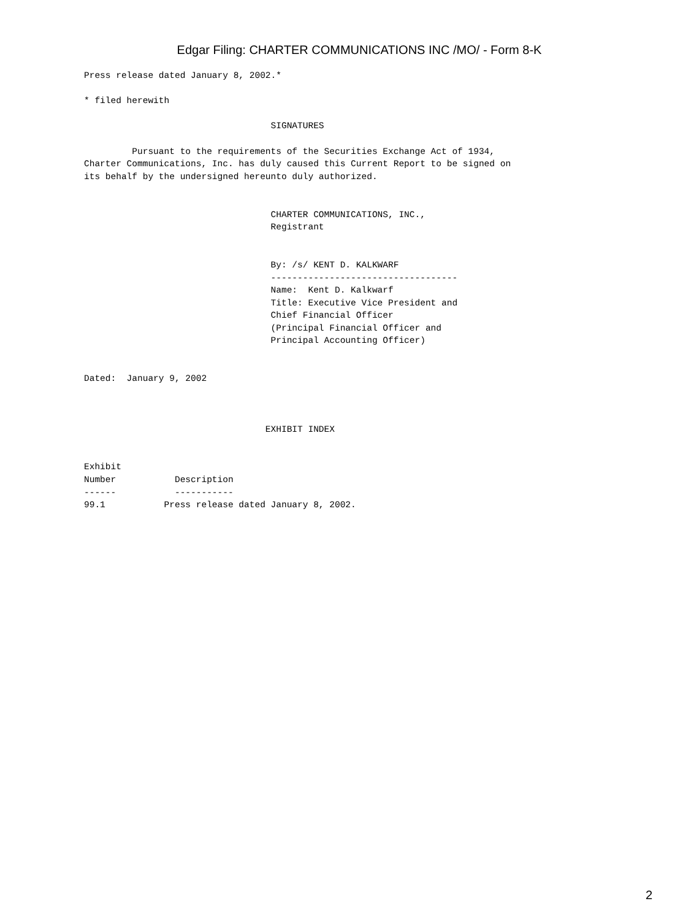Edgar Filing: CHARTER COMMUNICATIONS INC /MO/ - Form 8-K
Press release dated January 8, 2002.*

* filed herewith

                                   SIGNATURES

         Pursuant to the requirements of the Securities Exchange Act of 1934,
Charter Communications, Inc. has duly caused this Current Report to be signed on
its behalf by the undersigned hereunto duly authorized.


                                   CHARTER COMMUNICATIONS, INC.,
                                   Registrant


                                   By: /s/ KENT D. KALKWARF
                                   -----------------------------------
                                   Name:  Kent D. Kalkwarf
                                   Title: Executive Vice President and
                                   Chief Financial Officer
                                   (Principal Financial Officer and
                                   Principal Accounting Officer)


Dated:  January 9, 2002



                                  EXHIBIT INDEX


Exhibit
Number           Description
------           -----------
99.1           Press release dated January 8, 2002.
2